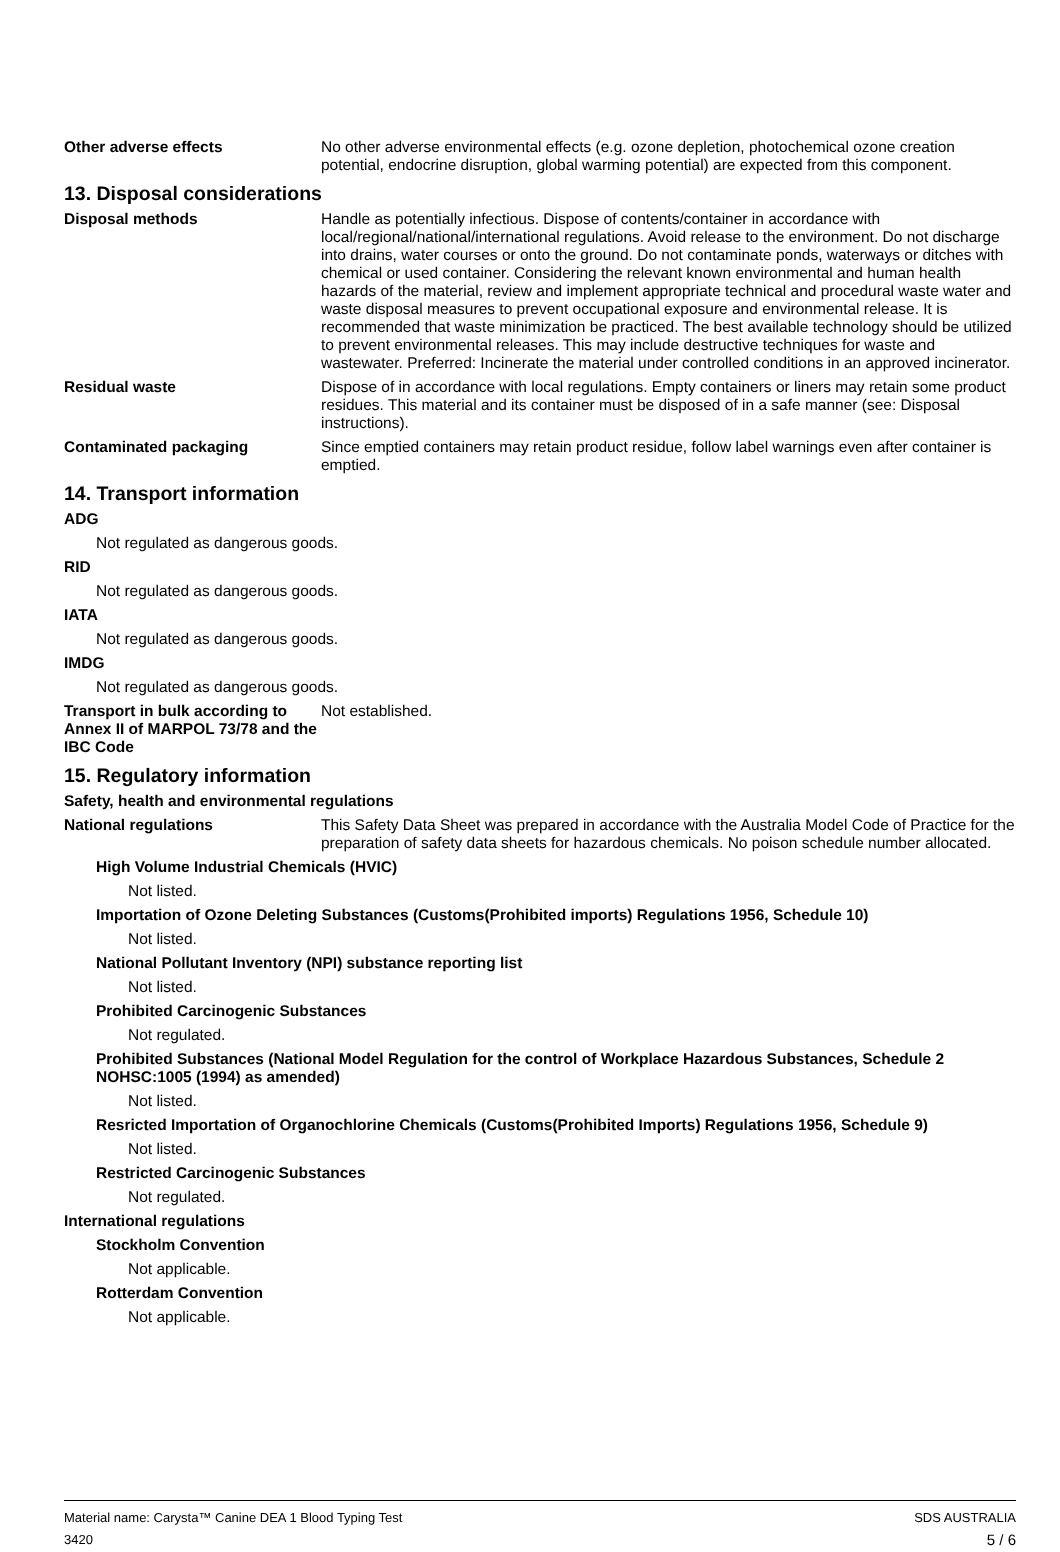Other adverse effects No other adverse environmental effects (e.g. ozone depletion, photochemical ozone creation potential, endocrine disruption, global warming potential) are expected from this component.
13. Disposal considerations
Disposal methods Handle as potentially infectious. Dispose of contents/container in accordance with local/regional/national/international regulations. Avoid release to the environment. Do not discharge into drains, water courses or onto the ground. Do not contaminate ponds, waterways or ditches with chemical or used container. Considering the relevant known environmental and human health hazards of the material, review and implement appropriate technical and procedural waste water and waste disposal measures to prevent occupational exposure and environmental release. It is recommended that waste minimization be practiced. The best available technology should be utilized to prevent environmental releases. This may include destructive techniques for waste and wastewater. Preferred: Incinerate the material under controlled conditions in an approved incinerator.
Residual waste Dispose of in accordance with local regulations. Empty containers or liners may retain some product residues. This material and its container must be disposed of in a safe manner (see: Disposal instructions).
Contaminated packaging Since emptied containers may retain product residue, follow label warnings even after container is emptied.
14. Transport information
ADG
Not regulated as dangerous goods.
RID
Not regulated as dangerous goods.
IATA
Not regulated as dangerous goods.
IMDG
Not regulated as dangerous goods.
Transport in bulk according to Annex II of MARPOL 73/78 and the IBC Code
Not established.
15. Regulatory information
Safety, health and environmental regulations
National regulations This Safety Data Sheet was prepared in accordance with the Australia Model Code of Practice for the preparation of safety data sheets for hazardous chemicals. No poison schedule number allocated.
High Volume Industrial Chemicals (HVIC)
Not listed.
Importation of Ozone Deleting Substances (Customs(Prohibited imports) Regulations 1956, Schedule 10)
Not listed.
National Pollutant Inventory (NPI) substance reporting list
Not listed.
Prohibited Carcinogenic Substances
Not regulated.
Prohibited Substances (National Model Regulation for the control of Workplace Hazardous Substances, Schedule 2 NOHSC:1005 (1994) as amended)
Not listed.
Resricted Importation of Organochlorine Chemicals (Customs(Prohibited Imports) Regulations 1956, Schedule 9)
Not listed.
Restricted Carcinogenic Substances
Not regulated.
International regulations
Stockholm Convention
Not applicable.
Rotterdam Convention
Not applicable.
Material name: Carysta™ Canine DEA 1 Blood Typing Test
3420
SDS AUSTRALIA
5 / 6